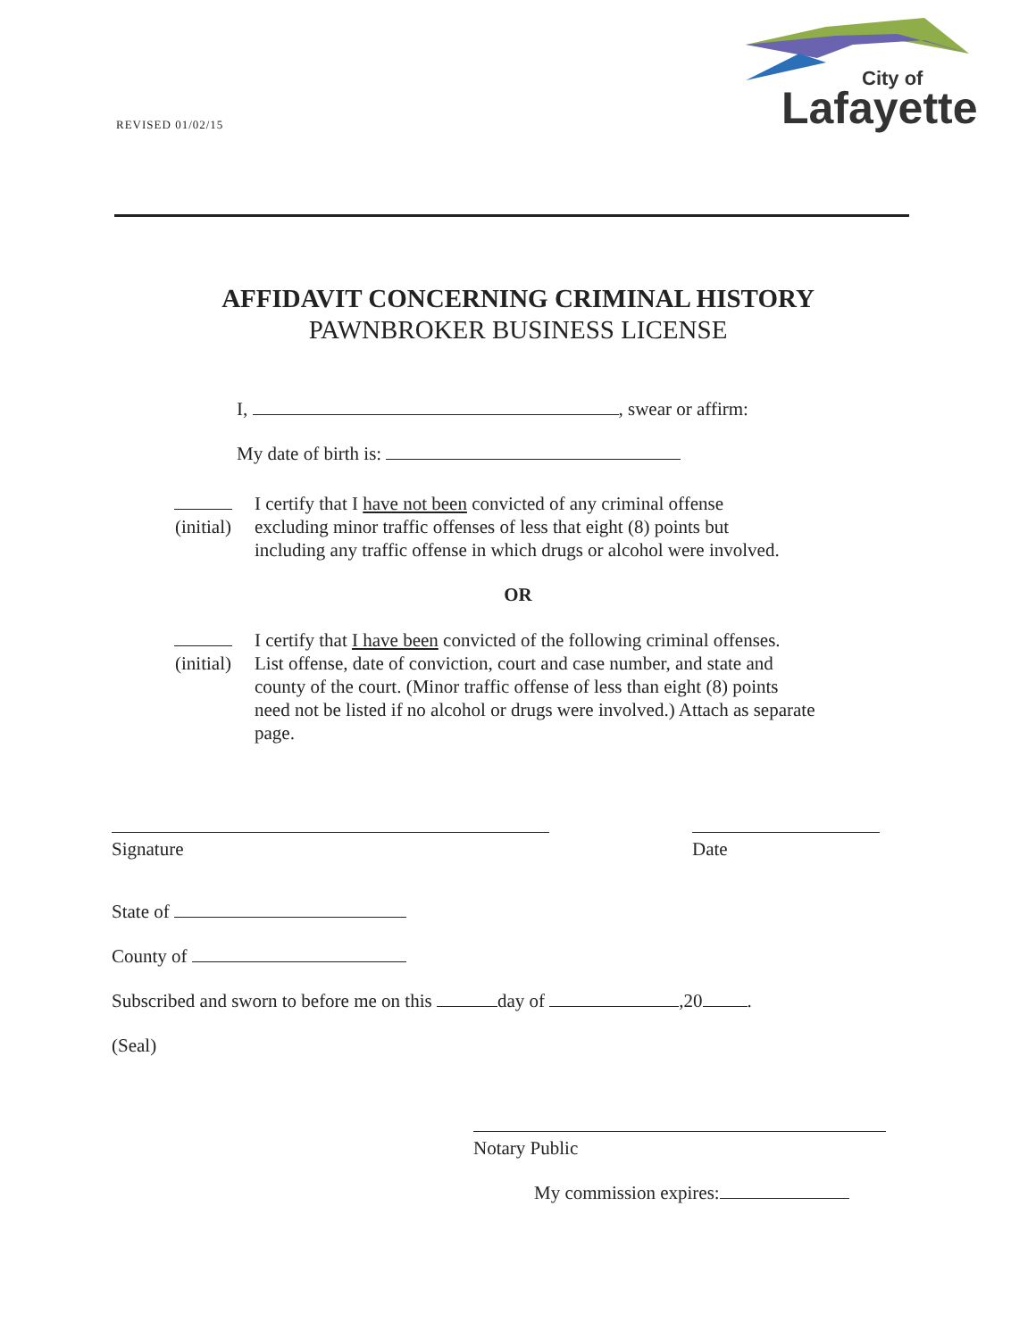REVISED 01/02/15
City of
Lafayette
AFFIDAVIT CONCERNING CRIMINAL HISTORY
PAWNBROKER BUSINESS LICENSE
I, , swear or affirm:
My date of birth is:
(initial)
I certify that I have not been convicted of any criminal offense
excluding minor traffic offenses of less that eight (8) points but
including any traffic offense in which drugs or alcohol were involved.
OR
(initial)
I certify that I have been convicted of the following criminal offenses.
List offense, date of conviction, court and case number, and state and
county of the court. (Minor traffic offense of less than eight (8) points
need not be listed if no alcohol or drugs were involved.) Attach as separate
page.
Signature
Date
State of
County of
Subscribed and sworn to before me on this day of ,20 .
(Seal)
Notary Public
My commission expires: